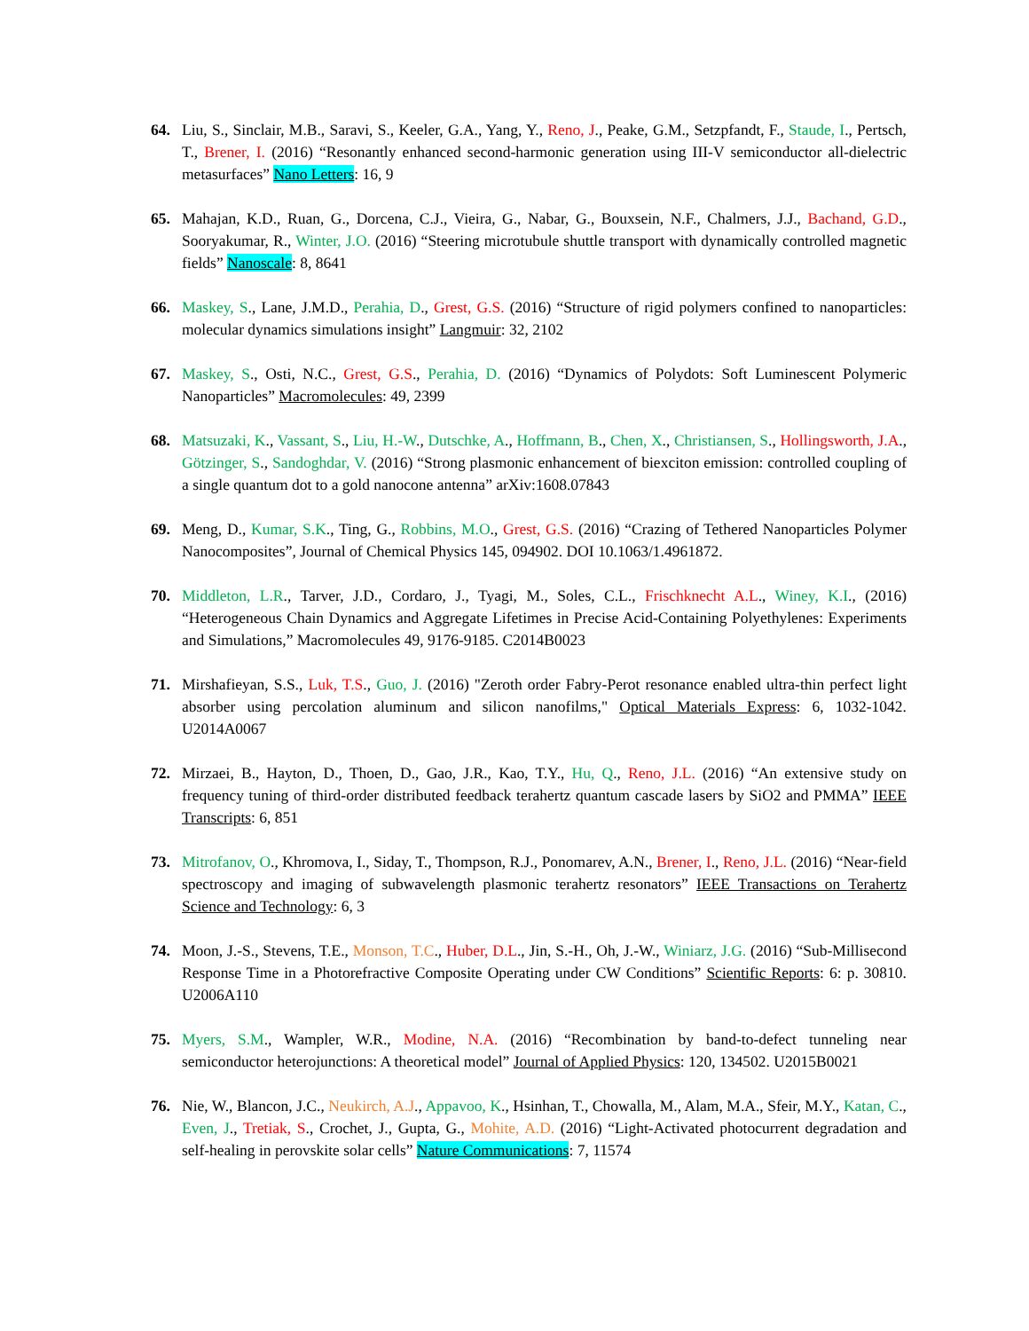64. Liu, S., Sinclair, M.B., Saravi, S., Keeler, G.A., Yang, Y., Reno, J., Peake, G.M., Setzpfandt, F., Staude, I., Pertsch, T., Brener, I. (2016) “Resonantly enhanced second-harmonic generation using III-V semiconductor all-dielectric metasurfaces” Nano Letters: 16, 9
65. Mahajan, K.D., Ruan, G., Dorcena, C.J., Vieira, G., Nabar, G., Bouxsein, N.F., Chalmers, J.J., Bachand, G.D., Sooryakumar, R., Winter, J.O. (2016) “Steering microtubule shuttle transport with dynamically controlled magnetic fields” Nanoscale: 8, 8641
66. Maskey, S., Lane, J.M.D., Perahia, D., Grest, G.S. (2016) “Structure of rigid polymers confined to nanoparticles: molecular dynamics simulations insight” Langmuir: 32, 2102
67. Maskey, S., Osti, N.C., Grest, G.S., Perahia, D. (2016) “Dynamics of Polydots: Soft Luminescent Polymeric Nanoparticles” Macromolecules: 49, 2399
68. Matsuzaki, K., Vassant, S., Liu, H.-W., Dutschke, A., Hoffmann, B., Chen, X., Christiansen, S., Hollingsworth, J.A., Götzinger, S., Sandoghdar, V. (2016) “Strong plasmonic enhancement of biexciton emission: controlled coupling of a single quantum dot to a gold nanocone antenna” arXiv:1608.07843
69. Meng, D., Kumar, S.K., Ting, G., Robbins, M.O., Grest, G.S. (2016) “Crazing of Tethered Nanoparticles Polymer Nanocomposites”, Journal of Chemical Physics 145, 094902. DOI 10.1063/1.4961872.
70. Middleton, L.R., Tarver, J.D., Cordaro, J., Tyagi, M., Soles, C.L., Frischknecht A.L., Winey, K.I., (2016) “Heterogeneous Chain Dynamics and Aggregate Lifetimes in Precise Acid-Containing Polyethylenes: Experiments and Simulations,” Macromolecules 49, 9176-9185. C2014B0023
71. Mirshafieyan, S.S., Luk, T.S., Guo, J. (2016) "Zeroth order Fabry-Perot resonance enabled ultra-thin perfect light absorber using percolation aluminum and silicon nanofilms," Optical Materials Express: 6, 1032-1042. U2014A0067
72. Mirzaei, B., Hayton, D., Thoen, D., Gao, J.R., Kao, T.Y., Hu, Q., Reno, J.L. (2016) “An extensive study on frequency tuning of third-order distributed feedback terahertz quantum cascade lasers by SiO2 and PMMA” IEEE Transcripts: 6, 851
73. Mitrofanov, O., Khromova, I., Siday, T., Thompson, R.J., Ponomarev, A.N., Brener, I., Reno, J.L. (2016) “Near-field spectroscopy and imaging of subwavelength plasmonic terahertz resonators” IEEE Transactions on Terahertz Science and Technology: 6, 3
74. Moon, J.-S., Stevens, T.E., Monson, T.C., Huber, D.L., Jin, S.-H., Oh, J.-W., Winiarz, J.G. (2016) “Sub-Millisecond Response Time in a Photorefractive Composite Operating under CW Conditions” Scientific Reports: 6: p. 30810. U2006A110
75. Myers, S.M., Wampler, W.R., Modine, N.A. (2016) “Recombination by band-to-defect tunneling near semiconductor heterojunctions: A theoretical model” Journal of Applied Physics: 120, 134502. U2015B0021
76. Nie, W., Blancon, J.C., Neukirch, A.J., Appavoo, K., Hsinhan, T., Chowalla, M., Alam, M.A., Sfeir, M.Y., Katan, C., Even, J., Tretiak, S., Crochet, J., Gupta, G., Mohite, A.D. (2016) “Light-Activated photocurrent degradation and self-healing in perovskite solar cells” Nature Communications: 7, 11574